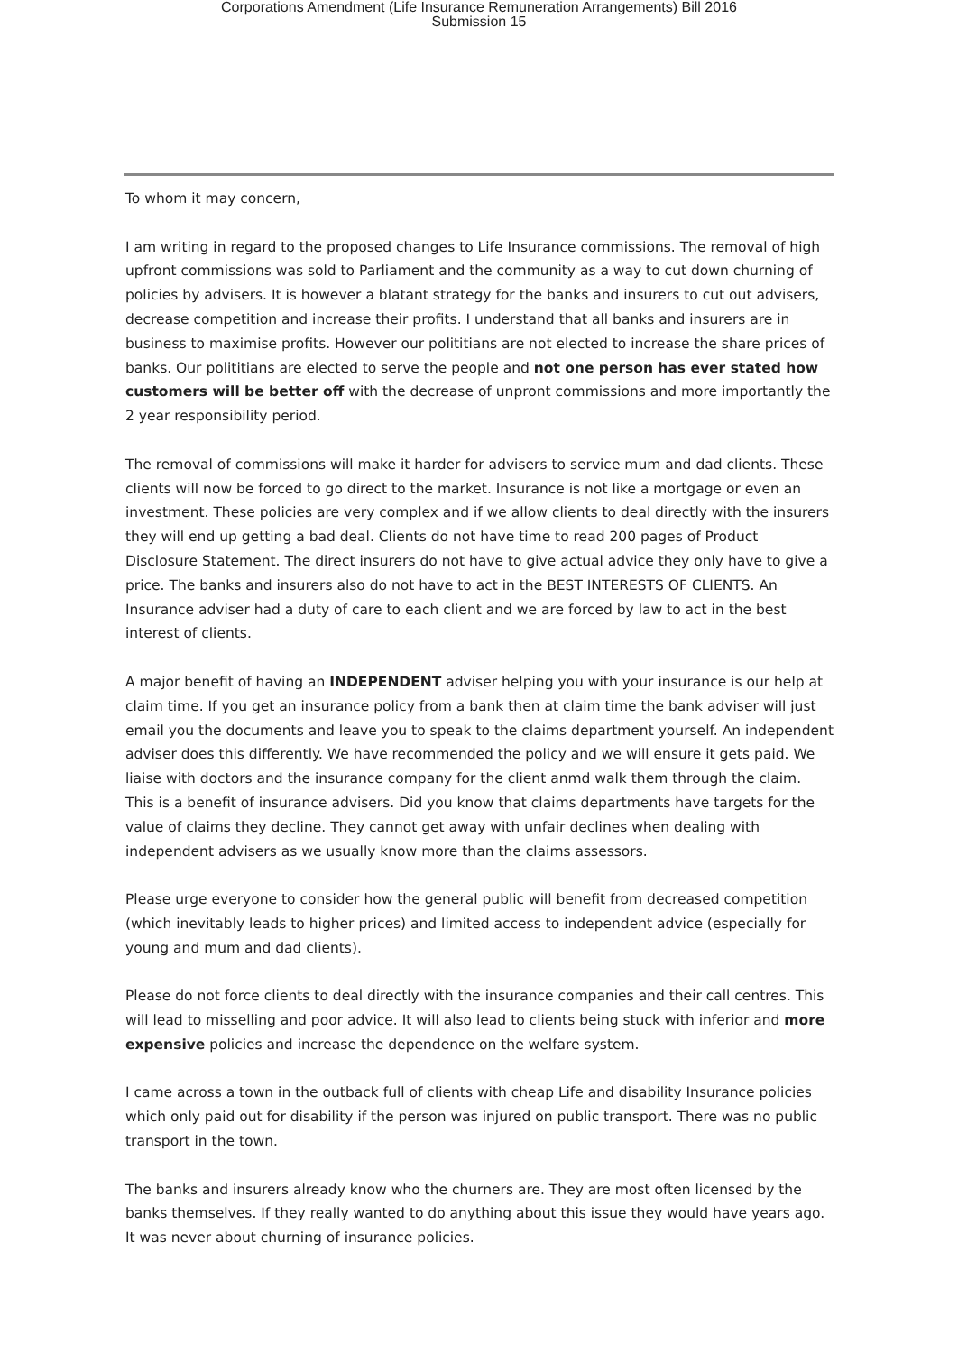Corporations Amendment (Life Insurance Remuneration Arrangements) Bill 2016
Submission 15
To whom it may concern,
I am writing in regard to the proposed changes to Life Insurance commissions. The removal of high upfront commissions was sold to Parliament and the community as a way to cut down churning of policies by advisers. It is however a blatant strategy for the banks and insurers to cut out advisers, decrease competition and increase their profits. I understand that all banks and insurers are in business to maximise profits. However our polititians are not elected to increase the share prices of banks. Our polititians are elected to serve the people and not one person has ever stated how customers will be better off with the decrease of unpront commissions and more importantly the 2 year responsibility period.
The removal of commissions will make it harder for advisers to service mum and dad clients. These clients will now be forced to go direct to the market. Insurance is not like a mortgage or even an investment. These policies are very complex and if we allow clients to deal directly with the insurers they will end up getting a bad deal. Clients do not have time to read 200 pages of Product Disclosure Statement. The direct insurers do not have to give actual advice they only have to give a price. The banks and insurers also do not have to act in the BEST INTERESTS OF CLIENTS. An Insurance adviser had a duty of care to each client and we are forced by law to act in the best interest of clients.
A major benefit of having an INDEPENDENT adviser helping you with your insurance is our help at claim time. If you get an insurance policy from a bank then at claim time the bank adviser will just email you the documents and leave you to speak to the claims department yourself. An independent adviser does this differently. We have recommended the policy and we will ensure it gets paid. We liaise with doctors and the insurance company for the client anmd walk them through the claim. This is a benefit of insurance advisers. Did you know that claims departments have targets for the value of claims they decline. They cannot get away with unfair declines when dealing with independent advisers as we usually know more than the claims assessors.
Please urge everyone to consider how the general public will benefit from decreased competition (which inevitably leads to higher prices) and limited access to independent advice (especially for young and mum and dad clients).
Please do not force clients to deal directly with the insurance companies and their call centres. This will lead to misselling and poor advice. It will also lead to clients being stuck with inferior and more expensive policies and increase the dependence on the welfare system.
I came across a town in the outback full of clients with cheap Life and disability Insurance policies which only paid out for disability if the person was injured on public transport. There was no public transport in the town.
The banks and insurers already know who the churners are. They are most often licensed by the banks themselves. If they really wanted to do anything about this issue they would have years ago. It was never about churning of insurance policies.